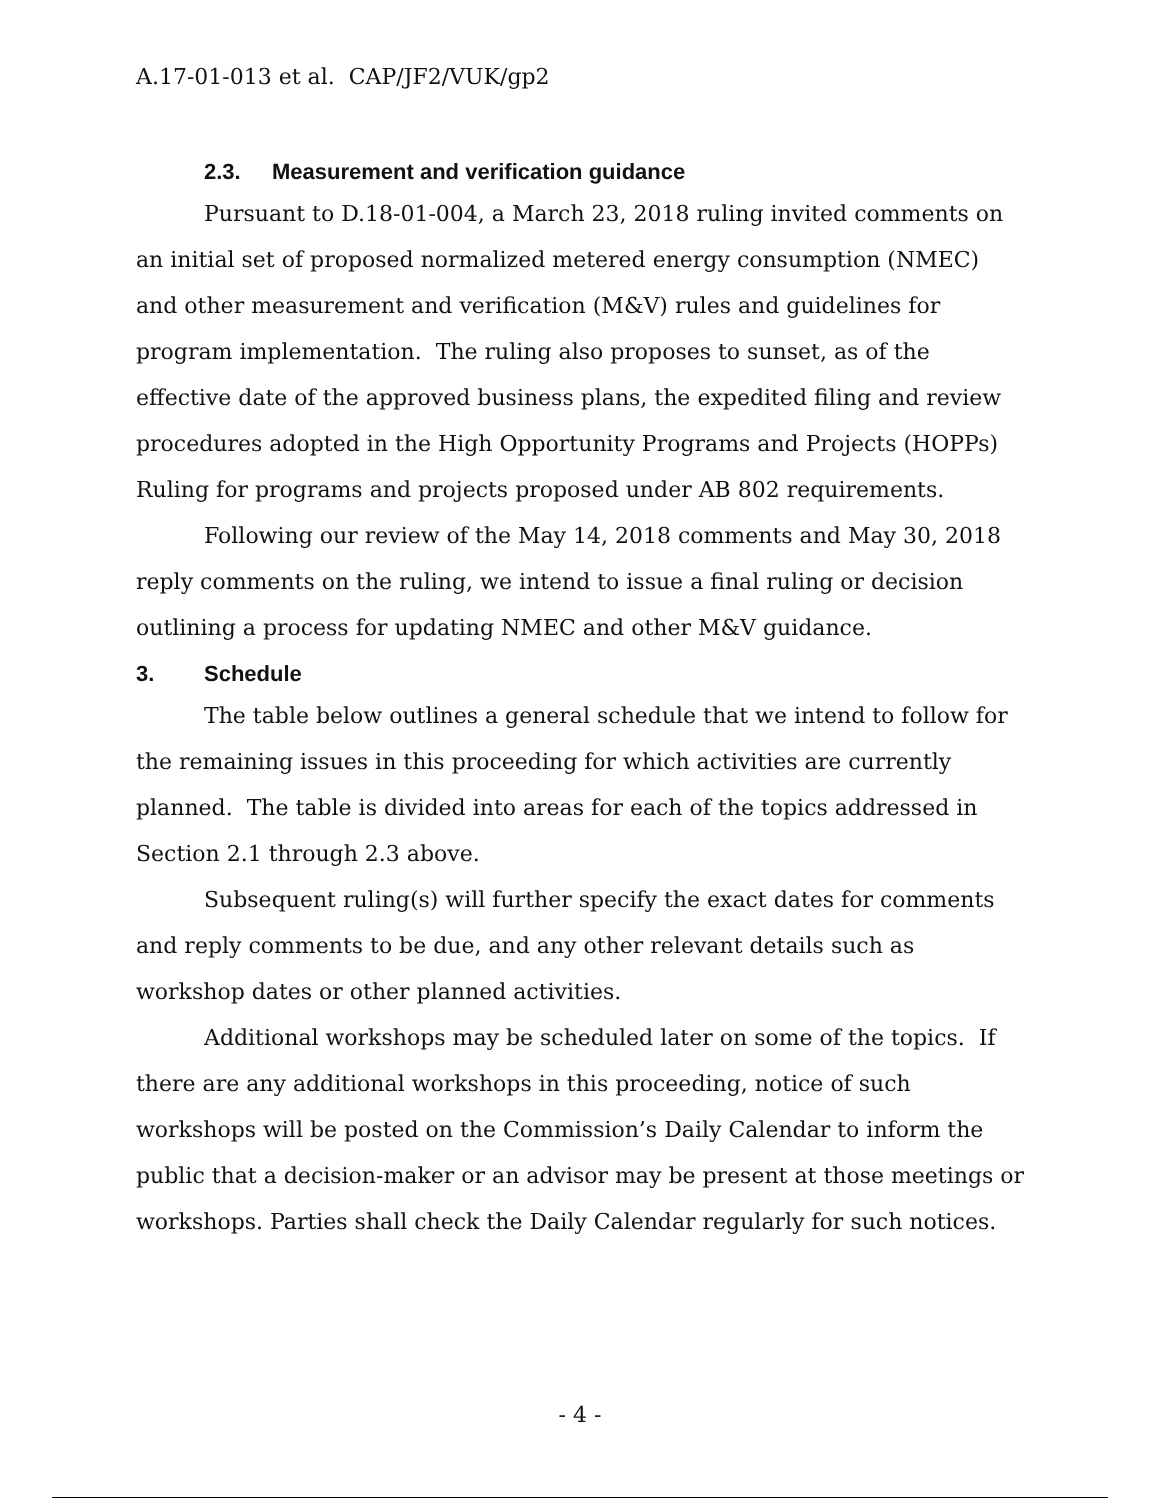A.17-01-013 et al. CAP/JF2/VUK/gp2
2.3. Measurement and verification guidance
Pursuant to D.18-01-004, a March 23, 2018 ruling invited comments on an initial set of proposed normalized metered energy consumption (NMEC) and other measurement and verification (M&V) rules and guidelines for program implementation. The ruling also proposes to sunset, as of the effective date of the approved business plans, the expedited filing and review procedures adopted in the High Opportunity Programs and Projects (HOPPs) Ruling for programs and projects proposed under AB 802 requirements.
Following our review of the May 14, 2018 comments and May 30, 2018 reply comments on the ruling, we intend to issue a final ruling or decision outlining a process for updating NMEC and other M&V guidance.
3. Schedule
The table below outlines a general schedule that we intend to follow for the remaining issues in this proceeding for which activities are currently planned. The table is divided into areas for each of the topics addressed in Section 2.1 through 2.3 above.
Subsequent ruling(s) will further specify the exact dates for comments and reply comments to be due, and any other relevant details such as workshop dates or other planned activities.
Additional workshops may be scheduled later on some of the topics. If there are any additional workshops in this proceeding, notice of such workshops will be posted on the Commission’s Daily Calendar to inform the public that a decision-maker or an advisor may be present at those meetings or workshops. Parties shall check the Daily Calendar regularly for such notices.
- 4 -